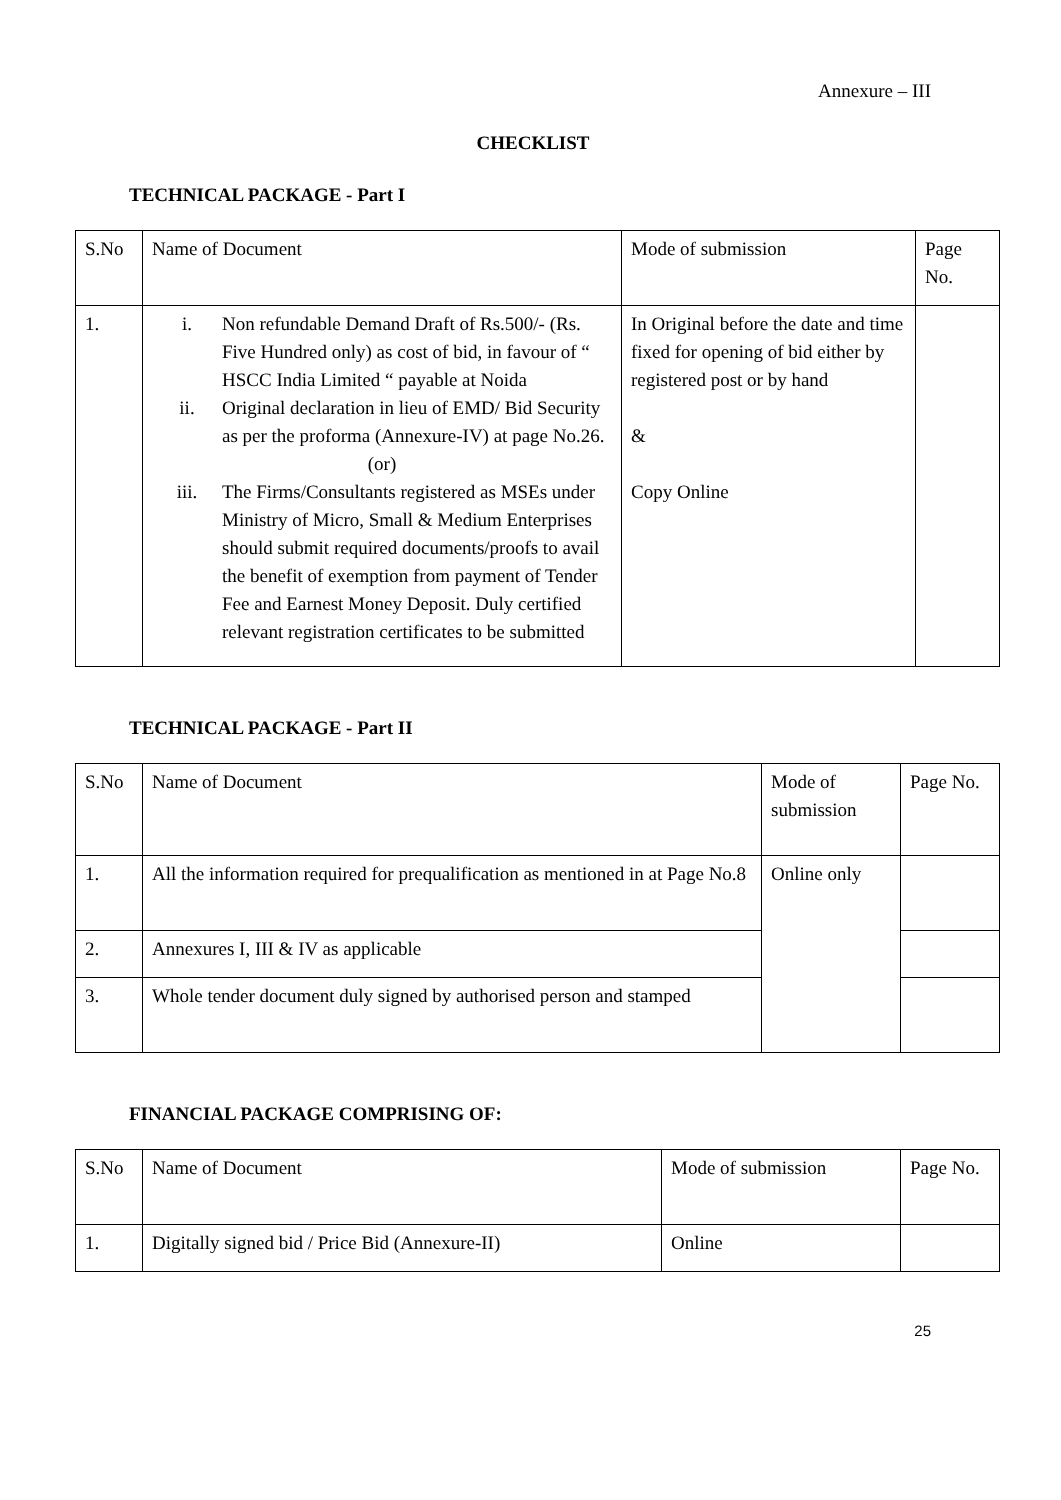Annexure – III
CHECKLIST
TECHNICAL PACKAGE - Part I
| S.No | Name of Document | Mode of submission | Page No. |
| 1. | i. Non refundable Demand Draft of Rs.500/- (Rs. Five Hundred only) as cost of bid, in favour of “ HSCC India Limited “ payable at Noida ii. Original declaration in lieu of EMD/ Bid Security as per the proforma (Annexure-IV) at page No.26. (or) iii. The Firms/Consultants registered as MSEs under Ministry of Micro, Small & Medium Enterprises should submit required documents/proofs to avail the benefit of exemption from payment of Tender Fee and Earnest Money Deposit. Duly certified relevant registration certificates to be submitted | In Original before the date and time fixed for opening of bid either by registered post or by hand & Copy Online | |
TECHNICAL PACKAGE - Part II
| S.No | Name of Document | Mode of submission | Page No. |
| 1. | All the information required for prequalification as mentioned in at Page No.8 | Online only | |
| 2. | Annexures I, III & IV as applicable | | |
| 3. | Whole tender document duly signed by authorised person and stamped | | |
FINANCIAL PACKAGE COMPRISING OF:
| S.No | Name of Document | Mode of submission | Page No. |
| 1. | Digitally signed bid / Price Bid (Annexure-II) | Online | |
25